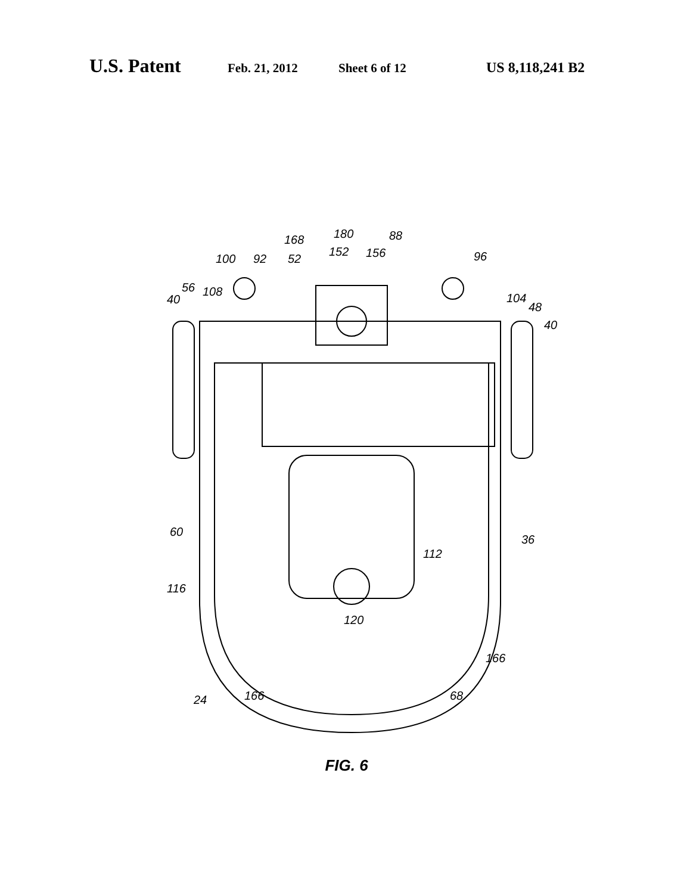U.S. Patent Feb. 21, 2012 Sheet 6 of 12 US 8,118,241 B2
40
56
108
100
92
52
168
152
180
156
88
96
104
48
40
60
116
112
36
120
166
166
24
68
FIG. 6